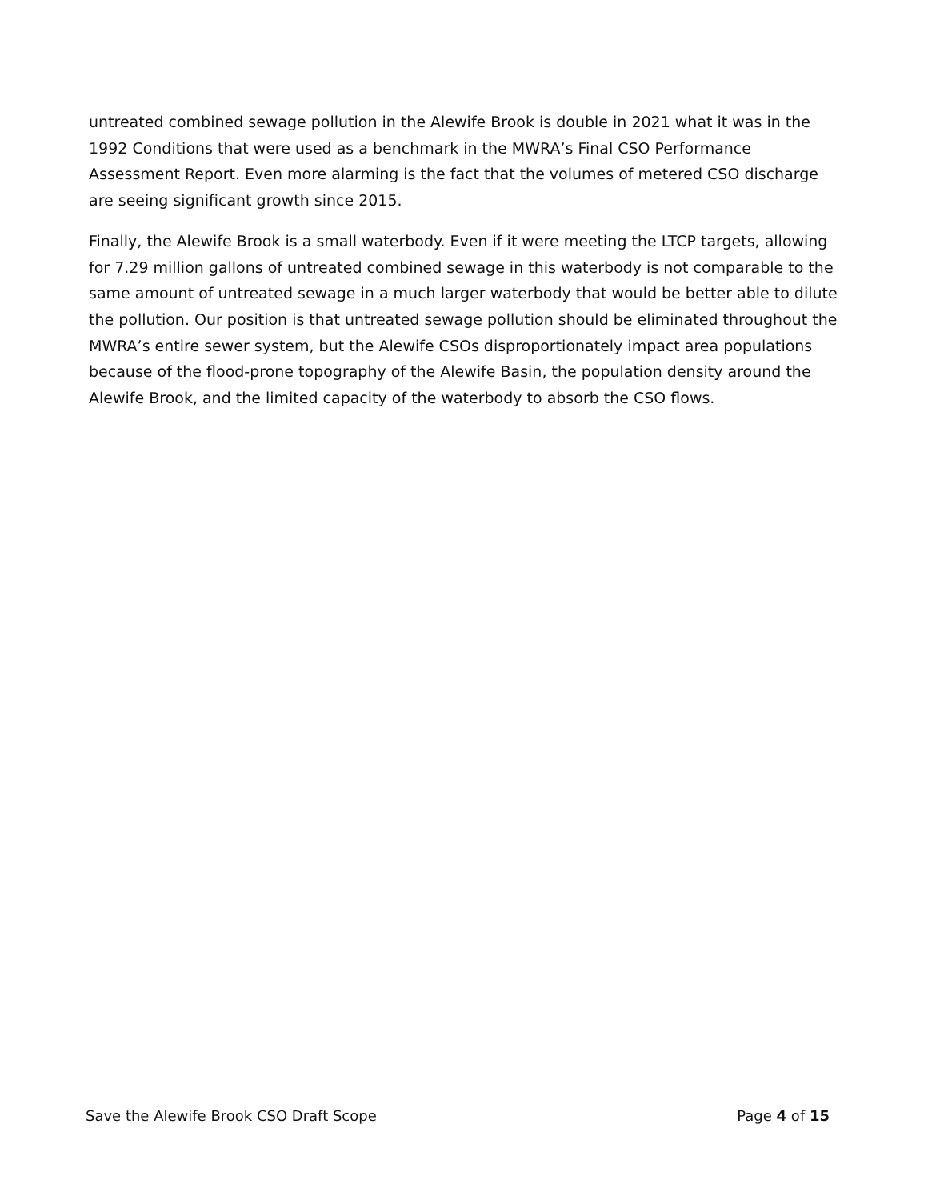untreated combined sewage pollution in the Alewife Brook is double in 2021 what it was in the 1992 Conditions that were used as a benchmark in the MWRA’s Final CSO Performance Assessment Report. Even more alarming is the fact that the volumes of metered CSO discharge are seeing significant growth since 2015.
Finally, the Alewife Brook is a small waterbody. Even if it were meeting the LTCP targets, allowing for 7.29 million gallons of untreated combined sewage in this waterbody is not comparable to the same amount of untreated sewage in a much larger waterbody that would be better able to dilute the pollution. Our position is that untreated sewage pollution should be eliminated throughout the MWRA’s entire sewer system, but the Alewife CSOs disproportionately impact area populations because of the flood-prone topography of the Alewife Basin, the population density around the Alewife Brook, and the limited capacity of the waterbody to absorb the CSO flows.
Save the Alewife Brook CSO Draft Scope Page 4 of 15